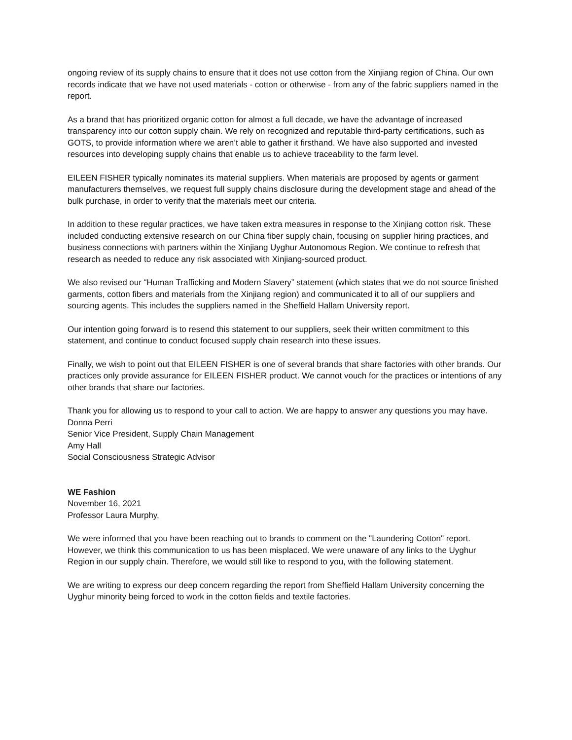ongoing review of its supply chains to ensure that it does not use cotton from the Xinjiang region of China. Our own records indicate that we have not used materials - cotton or otherwise - from any of the fabric suppliers named in the report.
As a brand that has prioritized organic cotton for almost a full decade, we have the advantage of increased transparency into our cotton supply chain. We rely on recognized and reputable third-party certifications, such as GOTS, to provide information where we aren’t able to gather it firsthand. We have also supported and invested resources into developing supply chains that enable us to achieve traceability to the farm level.
EILEEN FISHER typically nominates its material suppliers. When materials are proposed by agents or garment manufacturers themselves, we request full supply chains disclosure during the development stage and ahead of the bulk purchase, in order to verify that the materials meet our criteria.
In addition to these regular practices, we have taken extra measures in response to the Xinjiang cotton risk. These included conducting extensive research on our China fiber supply chain, focusing on supplier hiring practices, and business connections with partners within the Xinjiang Uyghur Autonomous Region. We continue to refresh that research as needed to reduce any risk associated with Xinjiang-sourced product.
We also revised our “Human Trafficking and Modern Slavery” statement (which states that we do not source finished garments, cotton fibers and materials from the Xinjiang region) and communicated it to all of our suppliers and sourcing agents. This includes the suppliers named in the Sheffield Hallam University report.
Our intention going forward is to resend this statement to our suppliers, seek their written commitment to this statement, and continue to conduct focused supply chain research into these issues.
Finally, we wish to point out that EILEEN FISHER is one of several brands that share factories with other brands. Our practices only provide assurance for EILEEN FISHER product. We cannot vouch for the practices or intentions of any other brands that share our factories.
Thank you for allowing us to respond to your call to action. We are happy to answer any questions you may have.
Donna Perri
Senior Vice President, Supply Chain Management
Amy Hall
Social Consciousness Strategic Advisor
WE Fashion
November 16, 2021
Professor Laura Murphy,
We were informed that you have been reaching out to brands to comment on the "Laundering Cotton" report. However, we think this communication to us has been misplaced. We were unaware of any links to the Uyghur Region in our supply chain. Therefore, we would still like to respond to you, with the following statement.
We are writing to express our deep concern regarding the report from Sheffield Hallam University concerning the Uyghur minority being forced to work in the cotton fields and textile factories.